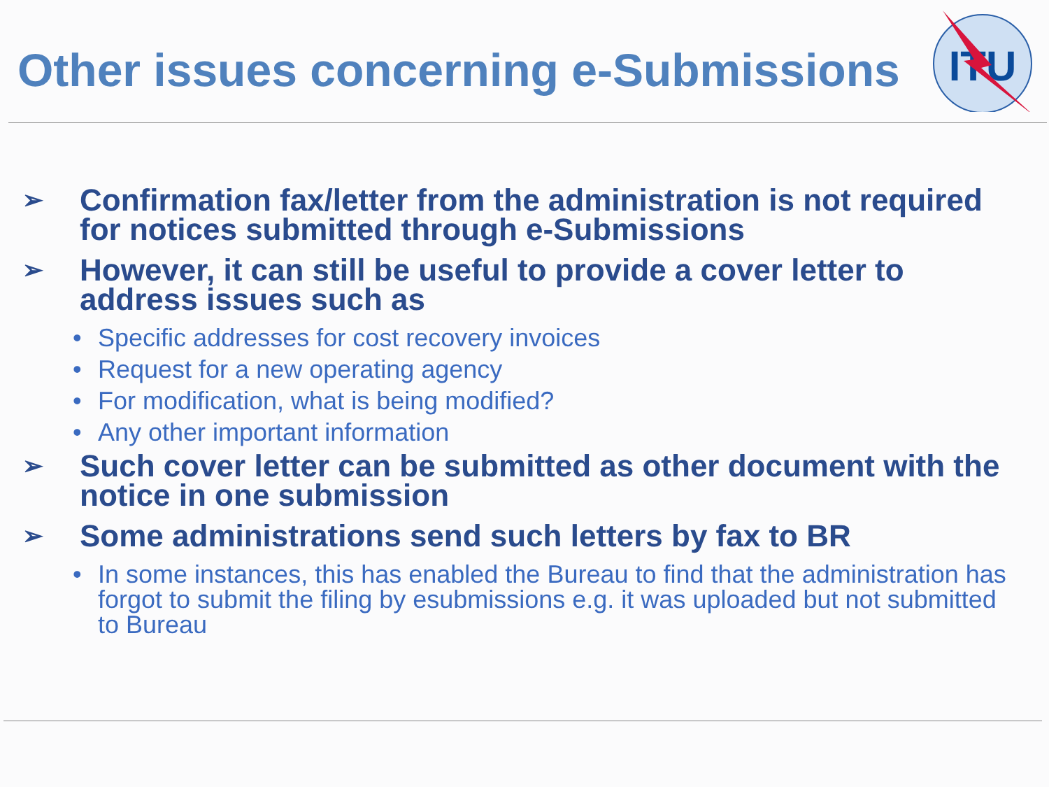ITU
Other issues concerning e-Submissions
➢ Confirmation fax/letter from the administration is not required for notices submitted through e-Submissions
➢ However, it can still be useful to provide a cover letter to address issues such as
• Specific addresses for cost recovery invoices
• Request for a new operating agency
• For modification, what is being modified?
• Any other important information
➢ Such cover letter can be submitted as other document with the notice in one submission
➢ Some administrations send such letters by fax to BR
• In some instances, this has enabled the Bureau to find that the administration has forgot to submit the filing by esubmissions e.g. it was uploaded but not submitted to Bureau